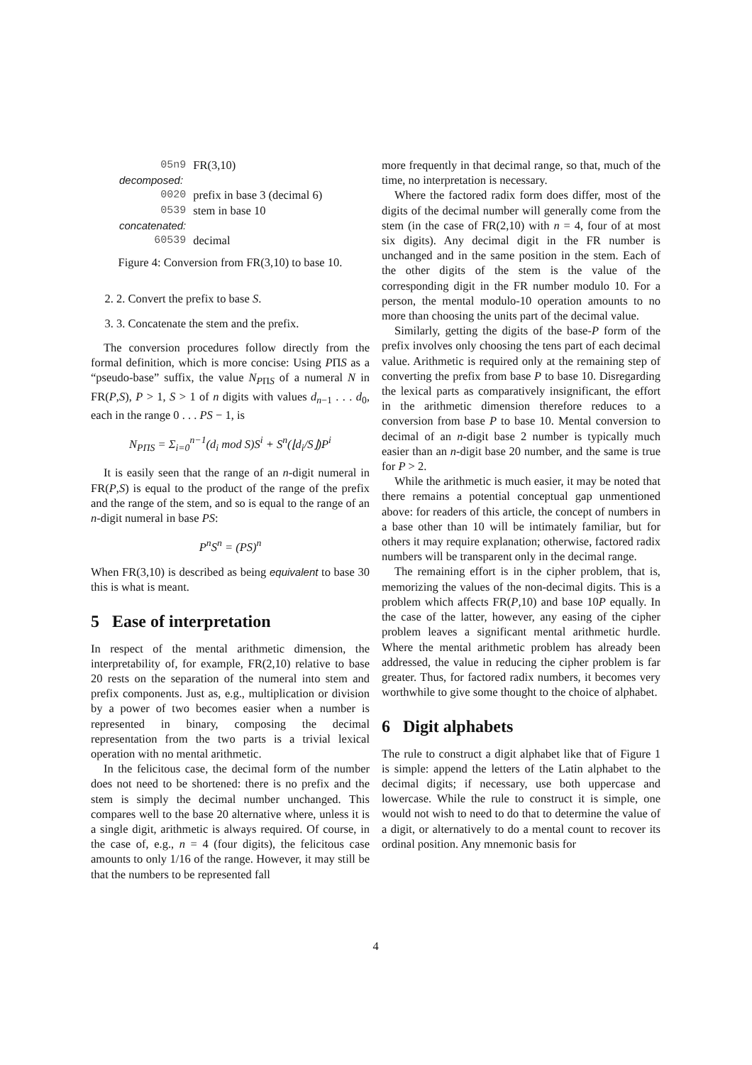| 05n9 | FR(3,10) |
| decomposed: | |
| 0020 | prefix in base 3 (decimal 6) |
| 0539 | stem in base 10 |
| concatenated: | |
| 60539 | decimal |
Figure 4: Conversion from FR(3,10) to base 10.
2. 2. Convert the prefix to base S.
3. 3. Concatenate the stem and the prefix.
The conversion procedures follow directly from the formal definition, which is more concise: Using PΠS as a “pseudo-base” suffix, the value N<sub>PΠS</sub> of a numeral N in FR(P,S), P > 1, S > 1 of n digits with values d<sub>n−1</sub> . . . d<sub>0</sub>, each in the range 0 . . . PS − 1, is
N<sub>PΠS</sub> = Σ<sub>i=0</sub><sup>n−1</sup>(d<sub>i</sub> mod S)S<sup>i</sup> + S<sup>n</sup>(⌊d<sub>i</sub>/S⌋)P<sup>i</sup>
It is easily seen that the range of an n-digit numeral in FR(P,S) is equal to the product of the range of the prefix and the range of the stem, and so is equal to the range of an n-digit numeral in base PS:
P<sup>n</sup>S<sup>n</sup> = (PS)<sup>n</sup>
When FR(3,10) is described as being equivalent to base 30 this is what is meant.
5 Ease of interpretation
In respect of the mental arithmetic dimension, the interpretability of, for example, FR(2,10) relative to base 20 rests on the separation of the numeral into stem and prefix components. Just as, e.g., multiplication or division by a power of two becomes easier when a number is represented in binary, composing the decimal representation from the two parts is a trivial lexical operation with no mental arithmetic.
In the felicitous case, the decimal form of the number does not need to be shortened: there is no prefix and the stem is simply the decimal number unchanged. This compares well to the base 20 alternative where, unless it is a single digit, arithmetic is always required. Of course, in the case of, e.g., n = 4 (four digits), the felicitous case amounts to only 1/16 of the range. However, it may still be that the numbers to be represented fall
more frequently in that decimal range, so that, much of the time, no interpretation is necessary.
Where the factored radix form does differ, most of the digits of the decimal number will generally come from the stem (in the case of FR(2,10) with n = 4, four of at most six digits). Any decimal digit in the FR number is unchanged and in the same position in the stem. Each of the other digits of the stem is the value of the corresponding digit in the FR number modulo 10. For a person, the mental modulo-10 operation amounts to no more than choosing the units part of the decimal value.
Similarly, getting the digits of the base-P form of the prefix involves only choosing the tens part of each decimal value. Arithmetic is required only at the remaining step of converting the prefix from base P to base 10. Disregarding the lexical parts as comparatively insignificant, the effort in the arithmetic dimension therefore reduces to a conversion from base P to base 10. Mental conversion to decimal of an n-digit base 2 number is typically much easier than an n-digit base 20 number, and the same is true for P > 2.
While the arithmetic is much easier, it may be noted that there remains a potential conceptual gap unmentioned above: for readers of this article, the concept of numbers in a base other than 10 will be intimately familiar, but for others it may require explanation; otherwise, factored radix numbers will be transparent only in the decimal range.
The remaining effort is in the cipher problem, that is, memorizing the values of the non-decimal digits. This is a problem which affects FR(P,10) and base 10P equally. In the case of the latter, however, any easing of the cipher problem leaves a significant mental arithmetic hurdle. Where the mental arithmetic problem has already been addressed, the value in reducing the cipher problem is far greater. Thus, for factored radix numbers, it becomes very worthwhile to give some thought to the choice of alphabet.
6 Digit alphabets
The rule to construct a digit alphabet like that of Figure 1 is simple: append the letters of the Latin alphabet to the decimal digits; if necessary, use both uppercase and lowercase. While the rule to construct it is simple, one would not wish to need to do that to determine the value of a digit, or alternatively to do a mental count to recover its ordinal position. Any mnemonic basis for
4